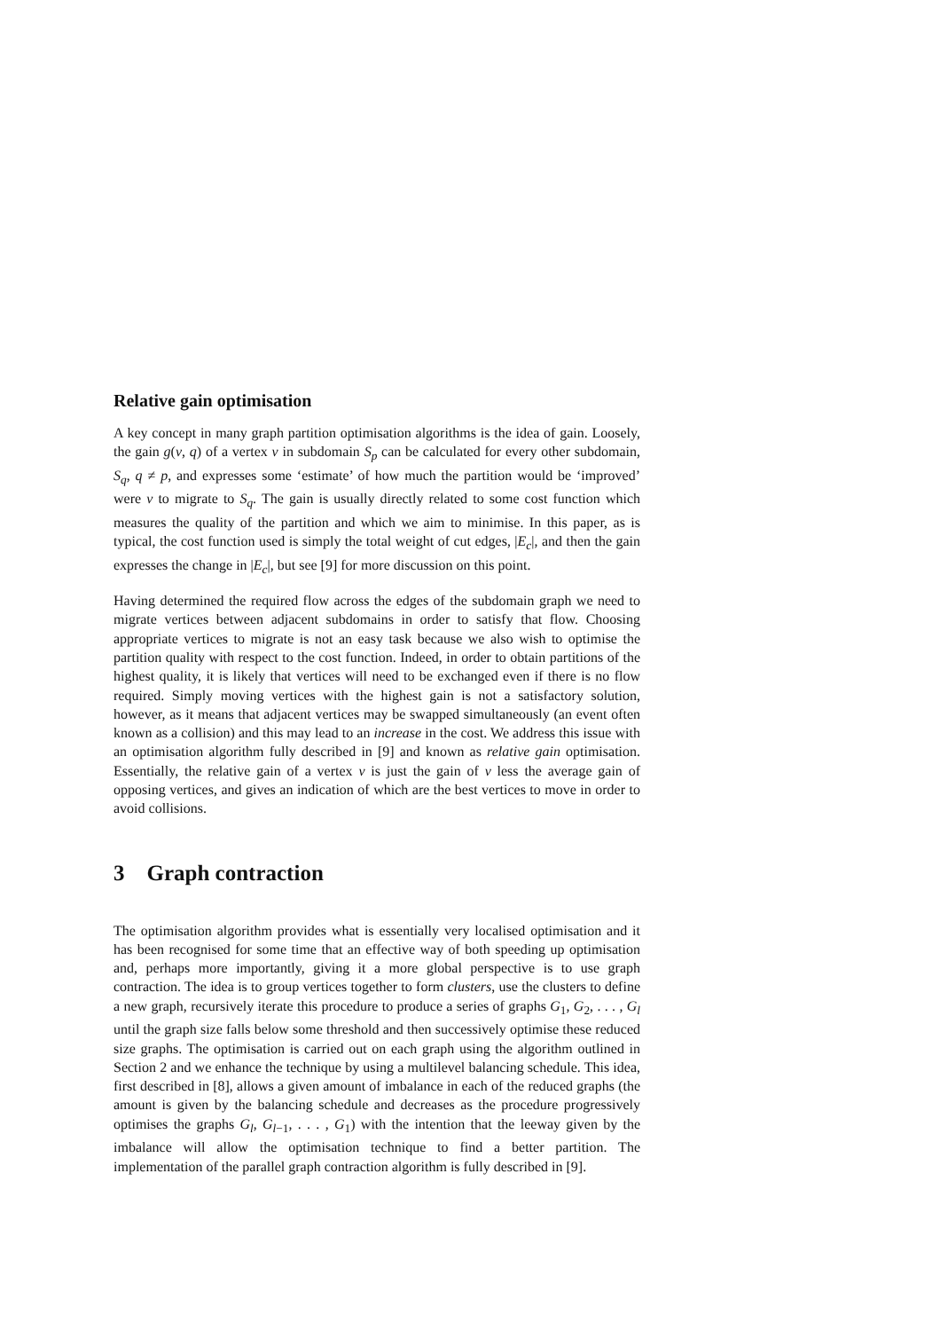Relative gain optimisation
A key concept in many graph partition optimisation algorithms is the idea of gain. Loosely, the gain g(v, q) of a vertex v in subdomain S<sub>p</sub> can be calculated for every other subdomain, S<sub>q</sub>, q ≠ p, and expresses some ‘estimate’ of how much the partition would be ‘improved’ were v to migrate to S<sub>q</sub>. The gain is usually directly related to some cost function which measures the quality of the partition and which we aim to minimise. In this paper, as is typical, the cost function used is simply the total weight of cut edges, |E<sub>c</sub>|, and then the gain expresses the change in |E<sub>c</sub>|, but see [9] for more discussion on this point.
Having determined the required flow across the edges of the subdomain graph we need to migrate vertices between adjacent subdomains in order to satisfy that flow. Choosing appropriate vertices to migrate is not an easy task because we also wish to optimise the partition quality with respect to the cost function. Indeed, in order to obtain partitions of the highest quality, it is likely that vertices will need to be exchanged even if there is no flow required. Simply moving vertices with the highest gain is not a satisfactory solution, however, as it means that adjacent vertices may be swapped simultaneously (an event often known as a collision) and this may lead to an increase in the cost. We address this issue with an optimisation algorithm fully described in [9] and known as relative gain optimisation. Essentially, the relative gain of a vertex v is just the gain of v less the average gain of opposing vertices, and gives an indication of which are the best vertices to move in order to avoid collisions.
3 Graph contraction
The optimisation algorithm provides what is essentially very localised optimisation and it has been recognised for some time that an effective way of both speeding up optimisation and, perhaps more importantly, giving it a more global perspective is to use graph contraction. The idea is to group vertices together to form clusters, use the clusters to define a new graph, recursively iterate this procedure to produce a series of graphs G<sub>1</sub>, G<sub>2</sub>, . . . , G<sub>l</sub> until the graph size falls below some threshold and then successively optimise these reduced size graphs. The optimisation is carried out on each graph using the algorithm outlined in Section 2 and we enhance the technique by using a multilevel balancing schedule. This idea, first described in [8], allows a given amount of imbalance in each of the reduced graphs (the amount is given by the balancing schedule and decreases as the procedure progressively optimises the graphs G<sub>l</sub>, G<sub>l−1</sub>, . . . , G<sub>1</sub>) with the intention that the leeway given by the imbalance will allow the optimisation technique to find a better partition. The implementation of the parallel graph contraction algorithm is fully described in [9].